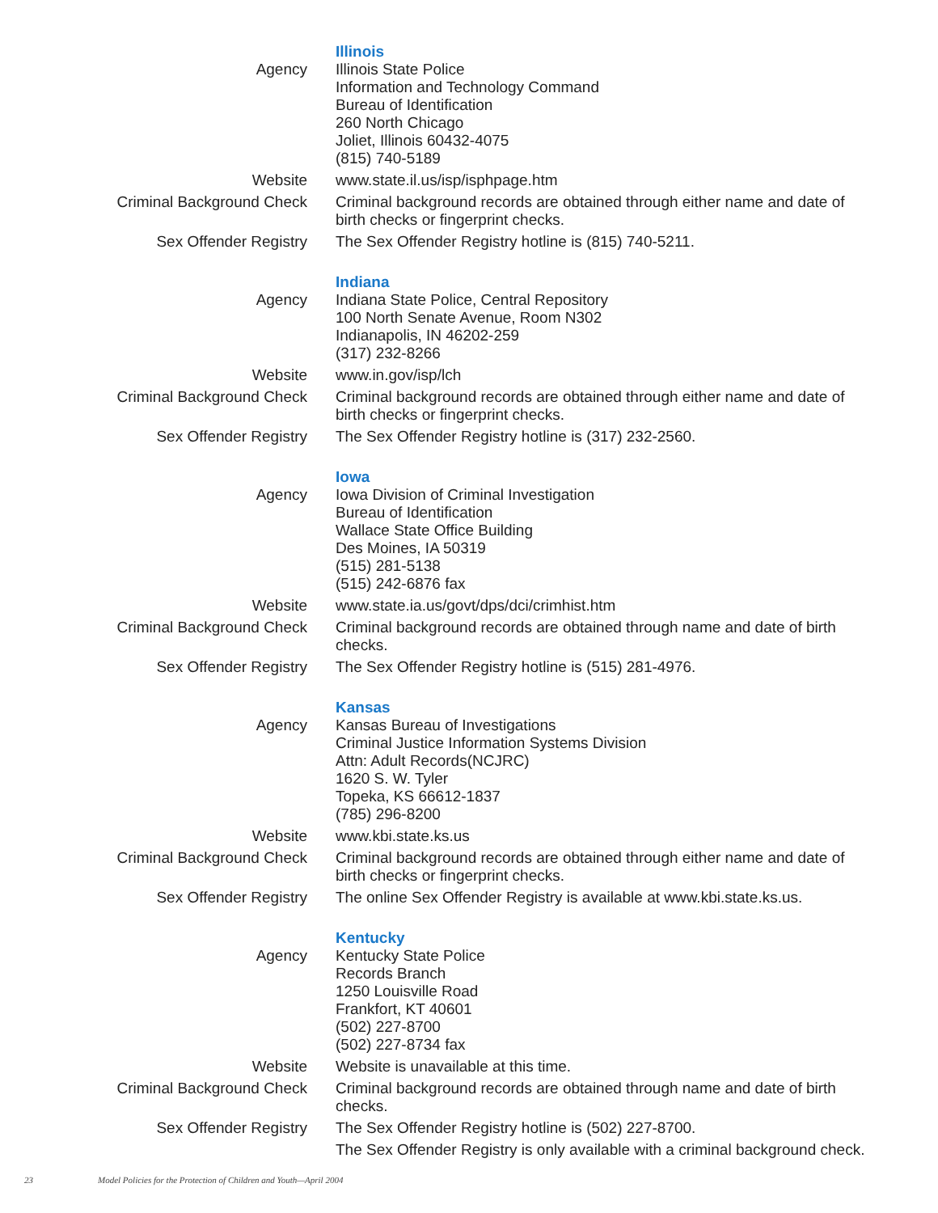| | Illinois |
| Agency | Illinois State Police Information and Technology Command Bureau of Identification 260 North Chicago Joliet, Illinois 60432-4075 (815) 740-5189 |
| Website | www.state.il.us/isp/isphpage.htm |
| Criminal Background Check | Criminal background records are obtained through either name and date of birth checks or fingerprint checks. |
| Sex Offender Registry | The Sex Offender Registry hotline is (815) 740-5211. |
| | Indiana |
| Agency | Indiana State Police, Central Repository 100 North Senate Avenue, Room N302 Indianapolis, IN 46202-259 (317) 232-8266 |
| Website | www.in.gov/isp/lch |
| Criminal Background Check | Criminal background records are obtained through either name and date of birth checks or fingerprint checks. |
| Sex Offender Registry | The Sex Offender Registry hotline is (317) 232-2560. |
| | Iowa |
| Agency | Iowa Division of Criminal Investigation Bureau of Identification Wallace State Office Building Des Moines, IA 50319 (515) 281-5138 (515) 242-6876 fax |
| Website | www.state.ia.us/govt/dps/dci/crimhist.htm |
| Criminal Background Check | Criminal background records are obtained through name and date of birth checks. |
| Sex Offender Registry | The Sex Offender Registry hotline is (515) 281-4976. |
| | Kansas |
| Agency | Kansas Bureau of Investigations Criminal Justice Information Systems Division Attn: Adult Records(NCJRC) 1620 S. W. Tyler Topeka, KS 66612-1837 (785) 296-8200 |
| Website | www.kbi.state.ks.us |
| Criminal Background Check | Criminal background records are obtained through either name and date of birth checks or fingerprint checks. |
| Sex Offender Registry | The online Sex Offender Registry is available at www.kbi.state.ks.us. |
| | Kentucky |
| Agency | Kentucky State Police Records Branch 1250 Louisville Road Frankfort, KT 40601 (502) 227-8700 (502) 227-8734 fax |
| Website | Website is unavailable at this time. |
| Criminal Background Check | Criminal background records are obtained through name and date of birth checks. |
| Sex Offender Registry | The Sex Offender Registry hotline is (502) 227-8700. |
| | The Sex Offender Registry is only available with a criminal background check. |
23 Model Policies for the Protection of Children and Youth—April 2004